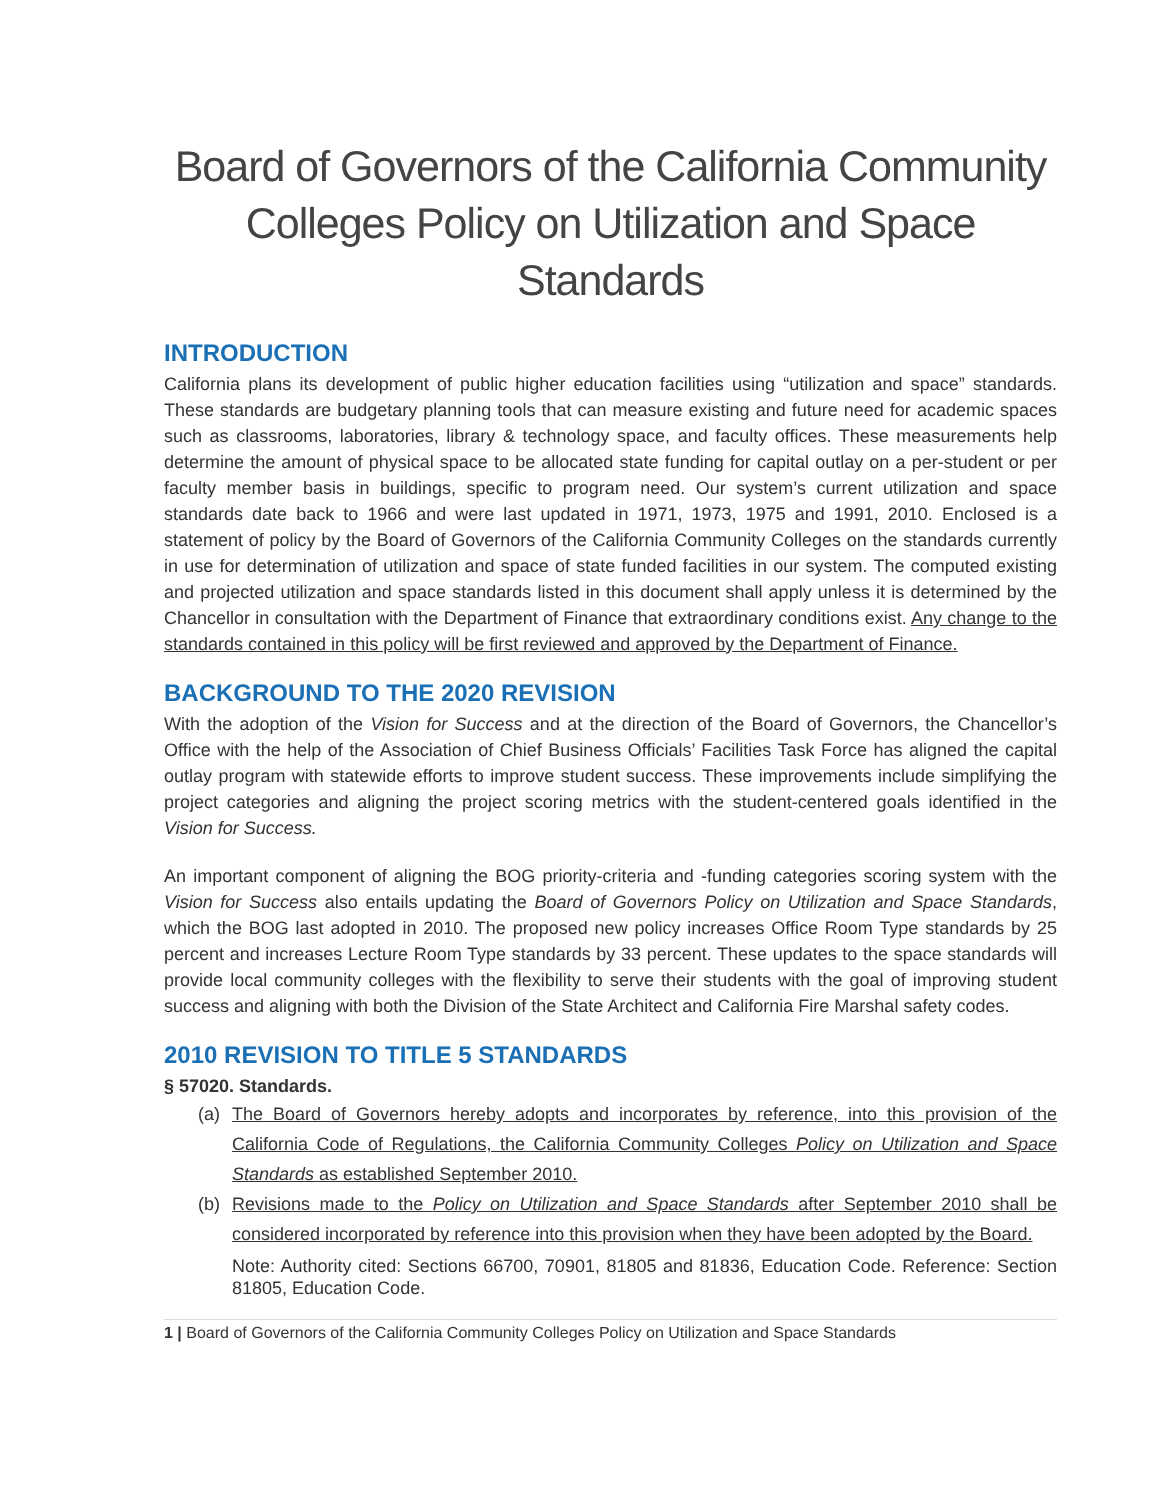Board of Governors of the California Community Colleges Policy on Utilization and Space Standards
INTRODUCTION
California plans its development of public higher education facilities using “utilization and space” standards. These standards are budgetary planning tools that can measure existing and future need for academic spaces such as classrooms, laboratories, library & technology space, and faculty offices. These measurements help determine the amount of physical space to be allocated state funding for capital outlay on a per-student or per faculty member basis in buildings, specific to program need. Our system’s current utilization and space standards date back to 1966 and were last updated in 1971, 1973, 1975 and 1991, 2010. Enclosed is a statement of policy by the Board of Governors of the California Community Colleges on the standards currently in use for determination of utilization and space of state funded facilities in our system. The computed existing and projected utilization and space standards listed in this document shall apply unless it is determined by the Chancellor in consultation with the Department of Finance that extraordinary conditions exist. Any change to the standards contained in this policy will be first reviewed and approved by the Department of Finance.
BACKGROUND TO THE 2020 REVISION
With the adoption of the Vision for Success and at the direction of the Board of Governors, the Chancellor’s Office with the help of the Association of Chief Business Officials’ Facilities Task Force has aligned the capital outlay program with statewide efforts to improve student success. These improvements include simplifying the project categories and aligning the project scoring metrics with the student-centered goals identified in the Vision for Success.
An important component of aligning the BOG priority-criteria and -funding categories scoring system with the Vision for Success also entails updating the Board of Governors Policy on Utilization and Space Standards, which the BOG last adopted in 2010. The proposed new policy increases Office Room Type standards by 25 percent and increases Lecture Room Type standards by 33 percent. These updates to the space standards will provide local community colleges with the flexibility to serve their students with the goal of improving student success and aligning with both the Division of the State Architect and California Fire Marshal safety codes.
2010 REVISION TO TITLE 5 STANDARDS
§ 57020. Standards.
(a) The Board of Governors hereby adopts and incorporates by reference, into this provision of the California Code of Regulations, the California Community Colleges Policy on Utilization and Space Standards as established September 2010.
(b) Revisions made to the Policy on Utilization and Space Standards after September 2010 shall be considered incorporated by reference into this provision when they have been adopted by the Board.
Note: Authority cited: Sections 66700, 70901, 81805 and 81836, Education Code. Reference: Section 81805, Education Code.
1 | Board of Governors of the California Community Colleges Policy on Utilization and Space Standards